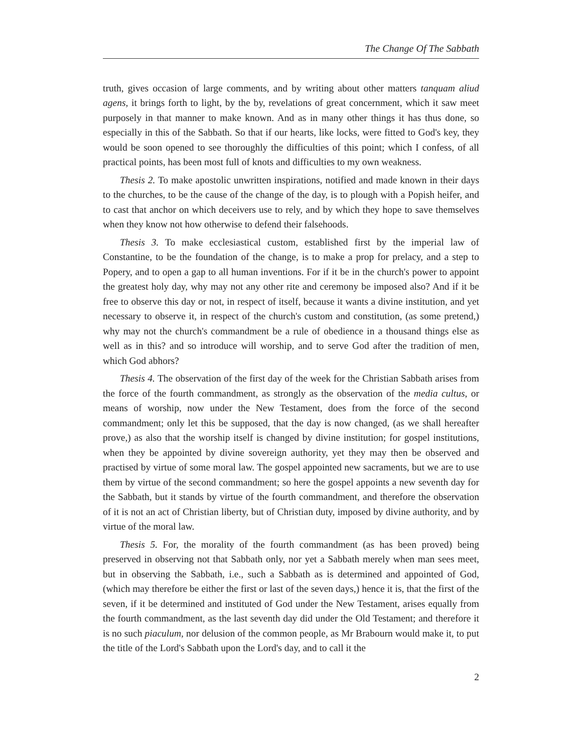The Change Of The Sabbath
truth, gives occasion of large comments, and by writing about other matters tanquam aliud agens, it brings forth to light, by the by, revelations of great concernment, which it saw meet purposely in that manner to make known. And as in many other things it has thus done, so especially in this of the Sabbath. So that if our hearts, like locks, were fitted to God's key, they would be soon opened to see thoroughly the difficulties of this point; which I confess, of all practical points, has been most full of knots and difficulties to my own weakness.
Thesis 2. To make apostolic unwritten inspirations, notified and made known in their days to the churches, to be the cause of the change of the day, is to plough with a Popish heifer, and to cast that anchor on which deceivers use to rely, and by which they hope to save themselves when they know not how otherwise to defend their falsehoods.
Thesis 3. To make ecclesiastical custom, established first by the imperial law of Constantine, to be the foundation of the change, is to make a prop for prelacy, and a step to Popery, and to open a gap to all human inventions. For if it be in the church's power to appoint the greatest holy day, why may not any other rite and ceremony be imposed also? And if it be free to observe this day or not, in respect of itself, because it wants a divine institution, and yet necessary to observe it, in respect of the church's custom and constitution, (as some pretend,) why may not the church's commandment be a rule of obedience in a thousand things else as well as in this? and so introduce will worship, and to serve God after the tradition of men, which God abhors?
Thesis 4. The observation of the first day of the week for the Christian Sabbath arises from the force of the fourth commandment, as strongly as the observation of the media cultus, or means of worship, now under the New Testament, does from the force of the second commandment; only let this be supposed, that the day is now changed, (as we shall hereafter prove,) as also that the worship itself is changed by divine institution; for gospel institutions, when they be appointed by divine sovereign authority, yet they may then be observed and practised by virtue of some moral law. The gospel appointed new sacraments, but we are to use them by virtue of the second commandment; so here the gospel appoints a new seventh day for the Sabbath, but it stands by virtue of the fourth commandment, and therefore the observation of it is not an act of Christian liberty, but of Christian duty, imposed by divine authority, and by virtue of the moral law.
Thesis 5. For, the morality of the fourth commandment (as has been proved) being preserved in observing not that Sabbath only, nor yet a Sabbath merely when man sees meet, but in observing the Sabbath, i.e., such a Sabbath as is determined and appointed of God, (which may therefore be either the first or last of the seven days,) hence it is, that the first of the seven, if it be determined and instituted of God under the New Testament, arises equally from the fourth commandment, as the last seventh day did under the Old Testament; and therefore it is no such piaculum, nor delusion of the common people, as Mr Brabourn would make it, to put the title of the Lord's Sabbath upon the Lord's day, and to call it the
2